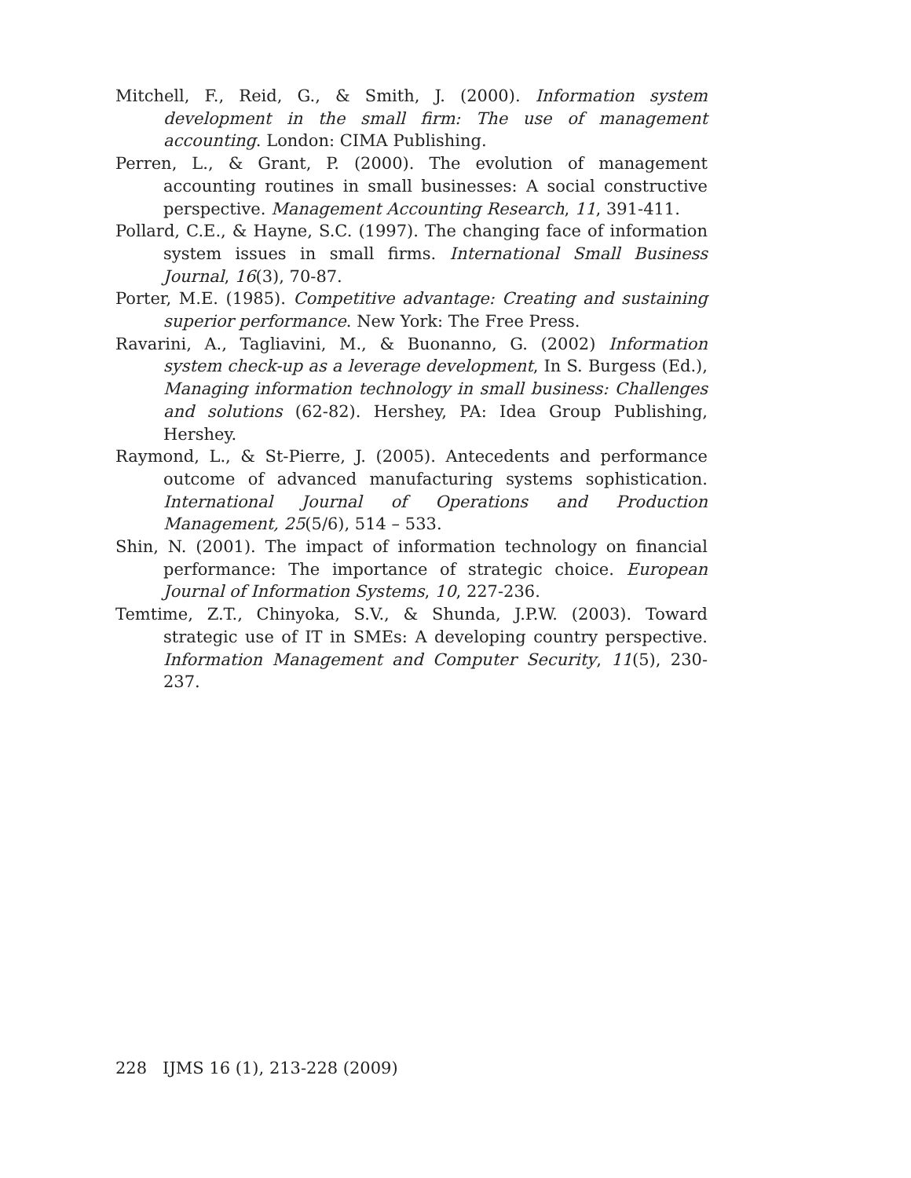Mitchell, F., Reid, G., & Smith, J. (2000). Information system development in the small firm: The use of management accounting. London: CIMA Publishing.
Perren, L., & Grant, P. (2000). The evolution of management accounting routines in small businesses: A social constructive perspective. Management Accounting Research, 11, 391-411.
Pollard, C.E., & Hayne, S.C. (1997). The changing face of information system issues in small firms. International Small Business Journal, 16(3), 70-87.
Porter, M.E. (1985). Competitive advantage: Creating and sustaining superior performance. New York: The Free Press.
Ravarini, A., Tagliavini, M., & Buonanno, G. (2002) Information system check-up as a leverage development, In S. Burgess (Ed.), Managing information technology in small business: Challenges and solutions (62-82). Hershey, PA: Idea Group Publishing, Hershey.
Raymond, L., & St-Pierre, J. (2005). Antecedents and performance outcome of advanced manufacturing systems sophistication. International Journal of Operations and Production Management, 25(5/6), 514 – 533.
Shin, N. (2001). The impact of information technology on financial performance: The importance of strategic choice. European Journal of Information Systems, 10, 227-236.
Temtime, Z.T., Chinyoka, S.V., & Shunda, J.P.W. (2003). Toward strategic use of IT in SMEs: A developing country perspective. Information Management and Computer Security, 11(5), 230-237.
228 IJMS 16 (1), 213-228 (2009)